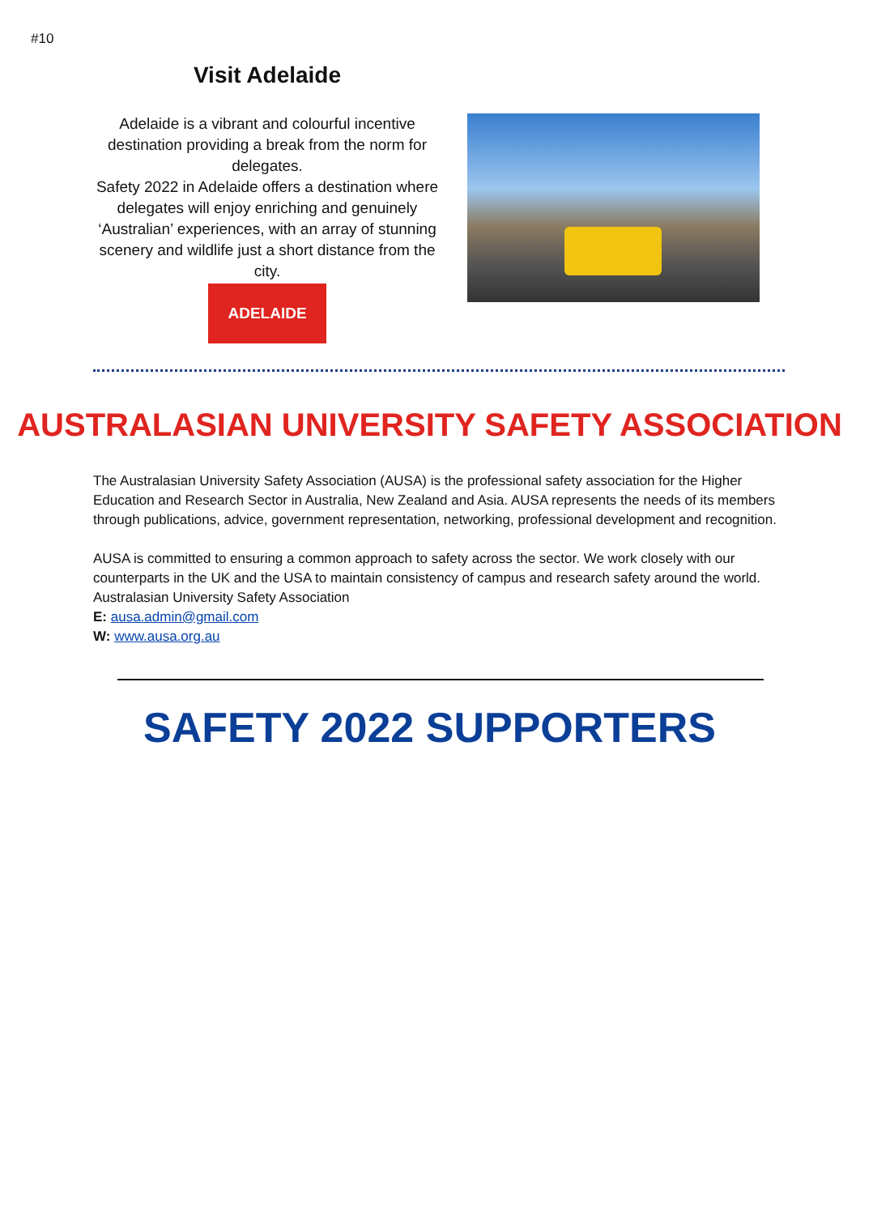#10
Visit Adelaide
Adelaide is a vibrant and colourful incentive destination providing a break from the norm for delegates.
Safety 2022 in Adelaide offers a destination where delegates will enjoy enriching and genuinely ‘Australian’ experiences, with an array of stunning scenery and wildlife just a short distance from the city.
ADELAIDE
AUSTRALASIAN UNIVERSITY SAFETY ASSOCIATION
The Australasian University Safety Association (AUSA) is the professional safety association for the Higher Education and Research Sector in Australia, New Zealand and Asia. AUSA represents the needs of its members through publications, advice, government representation, networking, professional development and recognition.
AUSA is committed to ensuring a common approach to safety across the sector. We work closely with our counterparts in the UK and the USA to maintain consistency of campus and research safety around the world.
Australasian University Safety Association
E: ausa.admin@gmail.com
W: www.ausa.org.au
SAFETY 2022 SUPPORTERS